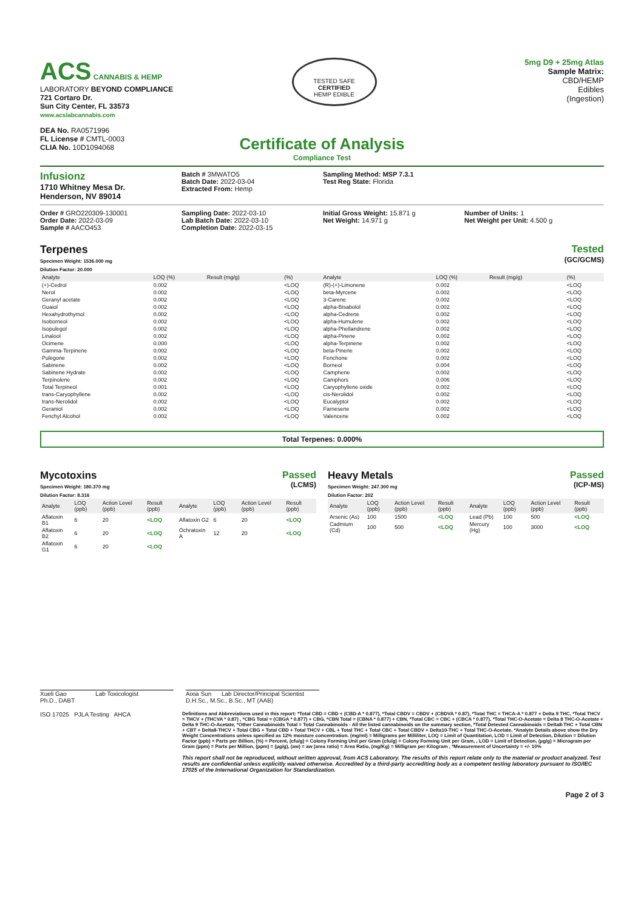ACS CANNABIS & HEMP
LABORATORY BEYOND COMPLIANCE
721 Cortaro Dr.
Sun City Center, FL 33573
www.acslabcannabis.com
DEA No. RA0571996
FL License # CMTL-0003
CLIA No. 10D1094068
TESTED SAFE
CERTIFIED
HEMP EDIBLE
5mg D9 + 25mg Atlas
Sample Matrix:
CBD/HEMP
Edibles
(Ingestion)
Certificate of Analysis
Compliance Test
Infusionz
1710 Whitney Mesa Dr.
Henderson, NV 89014
Batch # 3MWATO5
Batch Date: 2022-03-04
Extracted From: Hemp
Sampling Method: MSP 7.3.1
Test Reg State: Florida
Order # GRO220309-130001
Order Date: 2022-03-09
Sample # AACO453
Sampling Date: 2022-03-10
Lab Batch Date: 2022-03-10
Completion Date: 2022-03-15
Initial Gross Weight: 15.871 g
Net Weight: 14.971 g
Number of Units: 1
Net Weight per Unit: 4.500 g
Terpenes
Specimen Weight: 1536.000 mg
Dilution Factor: 20.000
Tested
(GC/GCMS)
| Analyte | LOQ (%) | Result (mg/g) | (%) | Analyte | LOQ (%) | Result (mg/g) | (%) |
| --- | --- | --- | --- | --- | --- | --- | --- |
| (+)-Cedrol | 0.002 | | <LOQ | (R)-(+)-Limonene | 0.002 | | <LOQ |
| Nerol | 0.002 | | <LOQ | beta-Myrcene | 0.002 | | <LOQ |
| Geranyl acetate | 0.002 | | <LOQ | 3-Carene | 0.002 | | <LOQ |
| Guaiol | 0.002 | | <LOQ | alpha-Bisabolol | 0.002 | | <LOQ |
| Hexahydrothymol | 0.002 | | <LOQ | alpha-Cedrene | 0.002 | | <LOQ |
| Isoborneol | 0.002 | | <LOQ | alpha-Humulene | 0.002 | | <LOQ |
| Isopulegol | 0.002 | | <LOQ | alpha-Phellandrene | 0.002 | | <LOQ |
| Linalool | 0.002 | | <LOQ | alpha-Pinene | 0.002 | | <LOQ |
| Ocimene | 0.000 | | <LOQ | alpha-Terpinene | 0.002 | | <LOQ |
| Gamma-Terpinene | 0.002 | | <LOQ | beta-Pinene | 0.002 | | <LOQ |
| Pulegone | 0.002 | | <LOQ | Fenchone | 0.002 | | <LOQ |
| Sabinene | 0.002 | | <LOQ | Borneol | 0.004 | | <LOQ |
| Sabinene Hydrate | 0.002 | | <LOQ | Camphene | 0.002 | | <LOQ |
| Terpinolene | 0.002 | | <LOQ | Camphors | 0.006 | | <LOQ |
| Total Terpineol | 0.001 | | <LOQ | Caryophyllene oxide | 0.002 | | <LOQ |
| trans-Caryophyllene | 0.002 | | <LOQ | cis-Nerolidol | 0.002 | | <LOQ |
| trans-Nerolidol | 0.002 | | <LOQ | Eucalyptol | 0.002 | | <LOQ |
| Geraniol | 0.002 | | <LOQ | Farnesene | 0.002 | | <LOQ |
| Fenchyl Alcohol | 0.002 | | <LOQ | Valencene | 0.002 | | <LOQ |
Total Terpenes: 0.000%
Mycotoxins
Specimen Weight: 180.370 mg
Dilution Factor: 8.316
Passed
(LCMS)
| Analyte | LOQ (ppb) | Action Level (ppb) | Result (ppb) | Analyte | LOQ (ppb) | Action Level (ppb) | Result (ppb) |
| --- | --- | --- | --- | --- | --- | --- | --- |
| Aflatoxin B1 | 6 | 20 | <LOQ | Aflatoxin G2 | 6 | 20 | <LOQ |
| Aflatoxin B2 | 6 | 20 | <LOQ | Ochratoxin A | 12 | 20 | <LOQ |
| Aflatoxin G1 | 6 | 20 | <LOQ | | | | |
Heavy Metals
Specimen Weight: 247.300 mg
Dilution Factor: 202
Passed
(ICP-MS)
| Analyte | LOQ (ppb) | Action Level (ppb) | Result (ppb) | Analyte | LOQ (ppb) | Action Level (ppb) | Result (ppb) |
| --- | --- | --- | --- | --- | --- | --- | --- |
| Arsenic (As) | 100 | 1500 | <LOQ | Lead (Pb) | 100 | 500 | <LOQ |
| Cadmium (Cd) | 100 | 500 | <LOQ | Mercury (Hg) | 100 | 3000 | <LOQ |
Xueli Gao Lab Toxicologist
Ph.D., DABT
Aixia Sun Lab Director/Principal Scientist
D.H.Sc., M.Sc., B.Sc., MT (AAB)
ISO 17025 PJLA Testing AHCA
Definitions and Abbreviations used in this report: *Total CBD = CBD + (CBD-A * 0.877), *Total CBDV = CBDV + (CBDVA * 0.87), *Total THC = THCA-A * 0.877 + Delta 9 THC, *Total THCV = THCV + (THCVA * 0.87) , *CBG Total = (CBGA * 0.877) + CBG, *CBN Total = (CBNA * 0.877) + CBN, *Total CBC = CBC + (CBCA * 0.877), *Total THC-O-Acetate = Delta 8 THC-O-Acetate + Delta 9 THC-O-Acetate, *Other Cannabinoids Total = Total Cannabinoids - All the listed cannabinoids on the summary section, *Total Detected Cannabinoids = Delta8-THC + Total CBN + CBT + Delta8-THCV + Total CBG + Total CBD + Total THCV + CBL + Total THC + Total CBC + Total CBDV + Delta10-THC + Total THC-O-Acetate, *Analyte Details above show the Dry Weight Concentrations unless specified as 12% moisture concentration. (mg/ml) = Milligrams per Milliliter, LOQ = Limit of Quantitation, LOD = Limit of Detection, Dilution = Dilution Factor (ppb) = Parts per Billion, (%) = Percent, (cfu/g) = Colony Forming Unit per Gram (cfu/g) = Colony Forming Unit per Gram, , LOD = Limit of Detection, (µg/g) = Microgram per Gram (ppm) = Parts per Million, (ppm) = (µg/g), (aw) = aw (area ratio) = Area Ratio, (mg/Kg) = Milligram per Kilogram , *Measurement of Uncertainty = +/- 10%
This report shall not be reproduced, without written approval, from ACS Laboratory. The results of this report relate only to the material or product analyzed. Test results are confidential unless explicitly waived otherwise. Accredited by a third-party accrediting body as a competent testing laboratory pursuant to ISO/IEC 17025 of the International Organization for Standardization.
Page 2 of 3